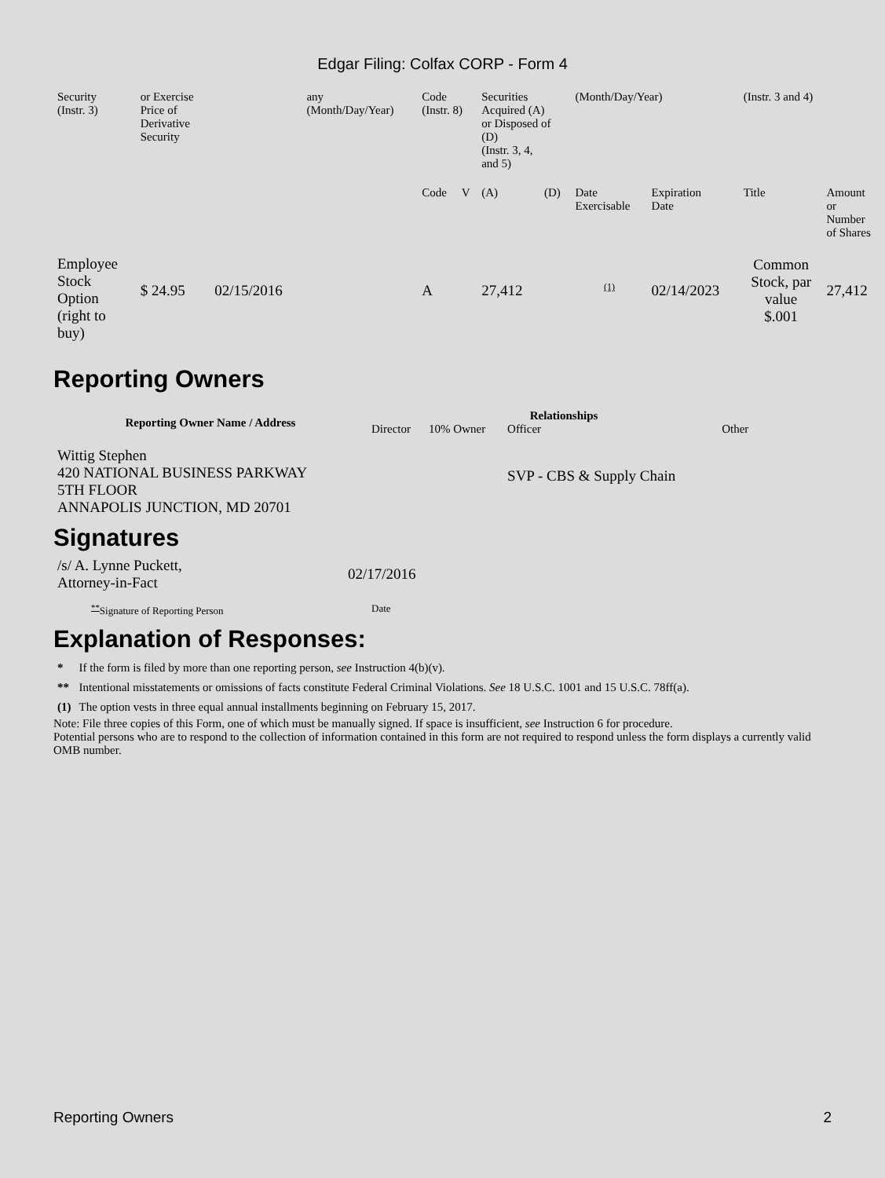Edgar Filing: Colfax CORP - Form 4
| Security (Instr. 3) | or Exercise Price of Derivative Security | | any (Month/Day/Year) | Code (Instr. 8) | | Securities Acquired (A) or Disposed of (D) (Instr. 3, 4, and 5) | | (Month/Day/Year) | | (Instr. 3 and 4) | |
| | | | | Code | V | (A) | (D) | Date Exercisable | Expiration Date | Title | Amount or Number of Shares |
| Employee Stock Option (right to buy) | $ 24.95 | 02/15/2016 | | A | | 27,412 | | <sup>(1)</sup> | 02/14/2023 | Common Stock, par value $.001 | 27,412 |
Reporting Owners
| Reporting Owner Name / Address | Relationships | | | |
| --- | --- | --- | --- | --- |
| | Director | 10% Owner | Officer | Other |
| Wittig Stephen 420 NATIONAL BUSINESS PARKWAY 5TH FLOOR ANNAPOLIS JUNCTION, MD 20701 | | | SVP - CBS & Supply Chain | |
Signatures
| /s/ A. Lynne Puckett, Attorney-in-Fact | 02/17/2016 |
| <sup>**</sup> Signature of Reporting Person | Date |
Explanation of Responses:
| * | If the form is filed by more than one reporting person, see Instruction 4(b)(v). |
| ** | Intentional misstatements or omissions of facts constitute Federal Criminal Violations. See 18 U.S.C. 1001 and 15 U.S.C. 78ff(a). |
| (1) | The option vests in three equal annual installments beginning on February 15, 2017. |
Note: File three copies of this Form, one of which must be manually signed. If space is insufficient, see Instruction 6 for procedure.
Potential persons who are to respond to the collection of information contained in this form are not required to respond unless the form displays a currently valid OMB number.
Reporting Owners 2